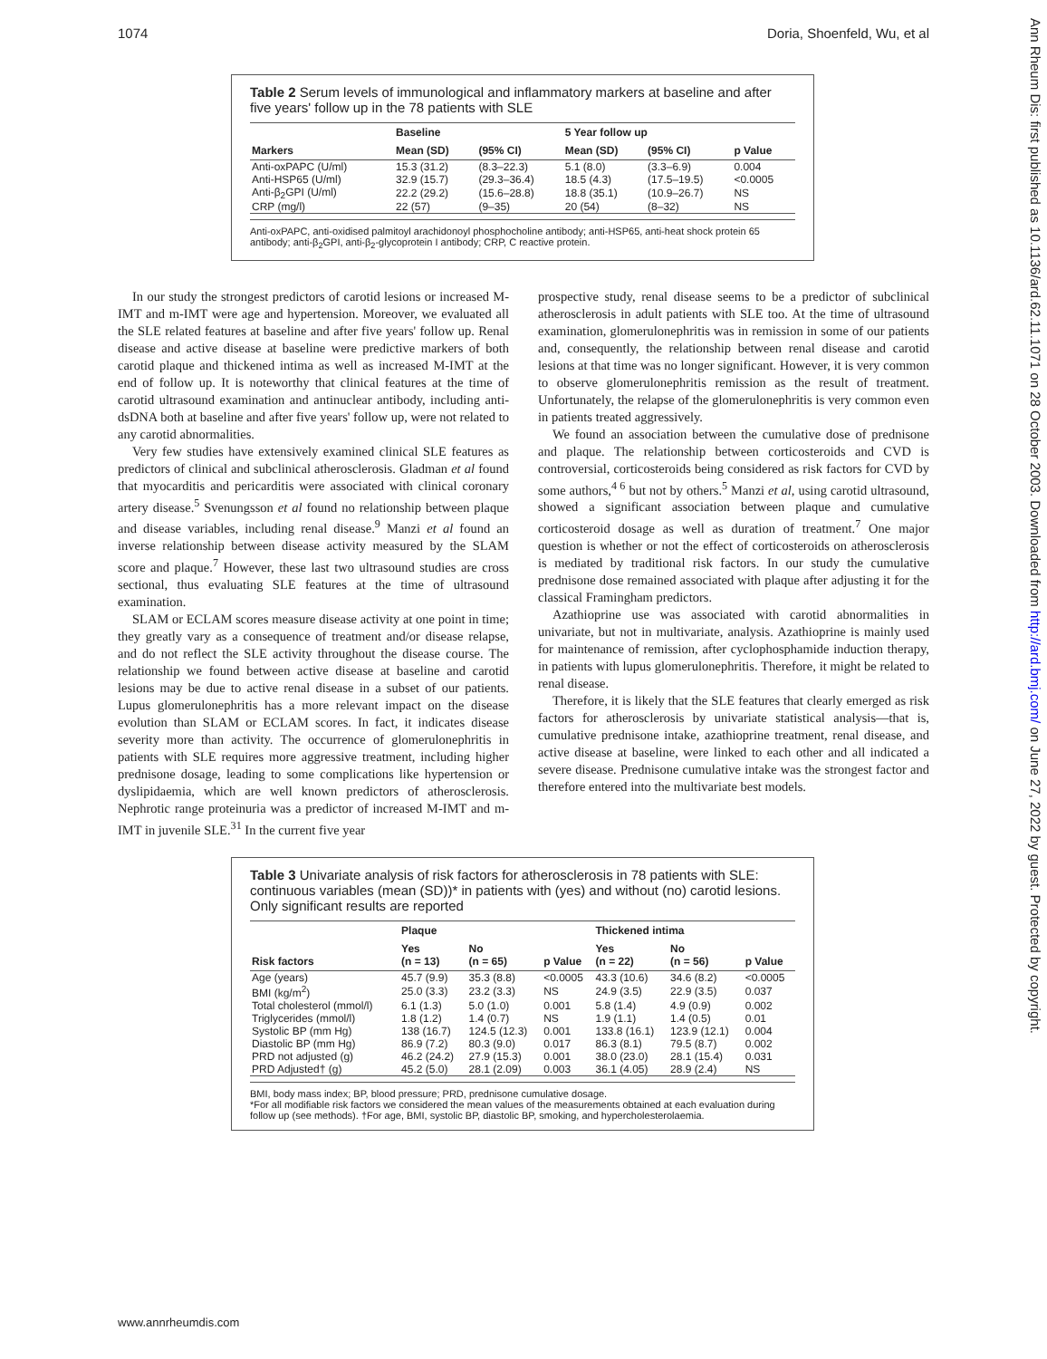1074 Doria, Shoenfeld, Wu, et al
Ann Rheum Dis: first published as 10.1136/ard.62.11.1071 on 28 October 2003. Downloaded from http://ard.bmj.com/ on June 27, 2022 by guest. Protected by copyright.
Table 2 Serum levels of immunological and inflammatory markers at baseline and after five years' follow up in the 78 patients with SLE
| | Baseline | | 5 Year follow up | | |
| --- | --- | --- | --- | --- | --- |
| Markers | Mean (SD) | (95% CI) | Mean (SD) | (95% CI) | p Value |
| Anti-oxPAPC (U/ml) | 15.3 (31.2) | (8.3–22.3) | 5.1 (8.0) | (3.3–6.9) | 0.004 |
| Anti-HSP65 (U/ml) | 32.9 (15.7) | (29.3–36.4) | 18.5 (4.3) | (17.5–19.5) | <0.0005 |
| Anti-β<sub>2</sub>GPI (U/ml) | 22.2 (29.2) | (15.6–28.8) | 18.8 (35.1) | (10.9–26.7) | NS |
| CRP (mg/l) | 22 (57) | (9–35) | 20 (54) | (8–32) | NS |
Anti-oxPAPC, anti-oxidised palmitoyl arachidonoyl phosphocholine antibody; anti-HSP65, anti-heat shock protein 65 antibody; anti-β<sub>2</sub>GPI, anti-β<sub>2</sub>-glycoprotein I antibody; CRP, C reactive protein.
In our study the strongest predictors of carotid lesions or increased M-IMT and m-IMT were age and hypertension. Moreover, we evaluated all the SLE related features at baseline and after five years' follow up. Renal disease and active disease at baseline were predictive markers of both carotid plaque and thickened intima as well as increased M-IMT at the end of follow up. It is noteworthy that clinical features at the time of carotid ultrasound examination and antinuclear antibody, including anti-dsDNA both at baseline and after five years' follow up, were not related to any carotid abnormalities.
Very few studies have extensively examined clinical SLE features as predictors of clinical and subclinical atherosclerosis. Gladman et al found that myocarditis and pericarditis were associated with clinical coronary artery disease.<sup>5</sup> Svenungsson et al found no relationship between plaque and disease variables, including renal disease.<sup>9</sup> Manzi et al found an inverse relationship between disease activity measured by the SLAM score and plaque.<sup>7</sup> However, these last two ultrasound studies are cross sectional, thus evaluating SLE features at the time of ultrasound examination.
SLAM or ECLAM scores measure disease activity at one point in time; they greatly vary as a consequence of treatment and/or disease relapse, and do not reflect the SLE activity throughout the disease course. The relationship we found between active disease at baseline and carotid lesions may be due to active renal disease in a subset of our patients. Lupus glomerulonephritis has a more relevant impact on the disease evolution than SLAM or ECLAM scores. In fact, it indicates disease severity more than activity. The occurrence of glomerulonephritis in patients with SLE requires more aggressive treatment, including higher prednisone dosage, leading to some complications like hypertension or dyslipidaemia, which are well known predictors of atherosclerosis. Nephrotic range proteinuria was a predictor of increased M-IMT and m-IMT in juvenile SLE.<sup>31</sup> In the current five year
prospective study, renal disease seems to be a predictor of subclinical atherosclerosis in adult patients with SLE too. At the time of ultrasound examination, glomerulonephritis was in remission in some of our patients and, consequently, the relationship between renal disease and carotid lesions at that time was no longer significant. However, it is very common to observe glomerulonephritis remission as the result of treatment. Unfortunately, the relapse of the glomerulonephritis is very common even in patients treated aggressively.
We found an association between the cumulative dose of prednisone and plaque. The relationship between corticosteroids and CVD is controversial, corticosteroids being considered as risk factors for CVD by some authors,<sup>4 6</sup> but not by others.<sup>5</sup> Manzi et al, using carotid ultrasound, showed a significant association between plaque and cumulative corticosteroid dosage as well as duration of treatment.<sup>7</sup> One major question is whether or not the effect of corticosteroids on atherosclerosis is mediated by traditional risk factors. In our study the cumulative prednisone dose remained associated with plaque after adjusting it for the classical Framingham predictors.
Azathioprine use was associated with carotid abnormalities in univariate, but not in multivariate, analysis. Azathioprine is mainly used for maintenance of remission, after cyclophosphamide induction therapy, in patients with lupus glomerulonephritis. Therefore, it might be related to renal disease.
Therefore, it is likely that the SLE features that clearly emerged as risk factors for atherosclerosis by univariate statistical analysis—that is, cumulative prednisone intake, azathioprine treatment, renal disease, and active disease at baseline, were linked to each other and all indicated a severe disease. Prednisone cumulative intake was the strongest factor and therefore entered into the multivariate best models.
Table 3 Univariate analysis of risk factors for atherosclerosis in 78 patients with SLE: continuous variables (mean (SD))* in patients with (yes) and without (no) carotid lesions. Only significant results are reported
| | Plaque | | | Thickened intima | | |
| --- | --- | --- | --- | --- | --- | --- |
| Risk factors | Yes (n = 13) | No (n = 65) | p Value | Yes (n = 22) | No (n = 56) | p Value |
| Age (years) | 45.7 (9.9) | 35.3 (8.8) | <0.0005 | 43.3 (10.6) | 34.6 (8.2) | <0.0005 |
| BMI (kg/m<sup>2</sup>) | 25.0 (3.3) | 23.2 (3.3) | NS | 24.9 (3.5) | 22.9 (3.5) | 0.037 |
| Total cholesterol (mmol/l) | 6.1 (1.3) | 5.0 (1.0) | 0.001 | 5.8 (1.4) | 4.9 (0.9) | 0.002 |
| Triglycerides (mmol/l) | 1.8 (1.2) | 1.4 (0.7) | NS | 1.9 (1.1) | 1.4 (0.5) | 0.01 |
| Systolic BP (mm Hg) | 138 (16.7) | 124.5 (12.3) | 0.001 | 133.8 (16.1) | 123.9 (12.1) | 0.004 |
| Diastolic BP (mm Hg) | 86.9 (7.2) | 80.3 (9.0) | 0.017 | 86.3 (8.1) | 79.5 (8.7) | 0.002 |
| PRD not adjusted (g) | 46.2 (24.2) | 27.9 (15.3) | 0.001 | 38.0 (23.0) | 28.1 (15.4) | 0.031 |
| PRD Adjusted† (g) | 45.2 (5.0) | 28.1 (2.09) | 0.003 | 36.1 (4.05) | 28.9 (2.4) | NS |
BMI, body mass index; BP, blood pressure; PRD, prednisone cumulative dosage.
*For all modifiable risk factors we considered the mean values of the measurements obtained at each evaluation during follow up (see methods). †For age, BMI, systolic BP, diastolic BP, smoking, and hypercholesterolaemia.
www.annrheumdis.com